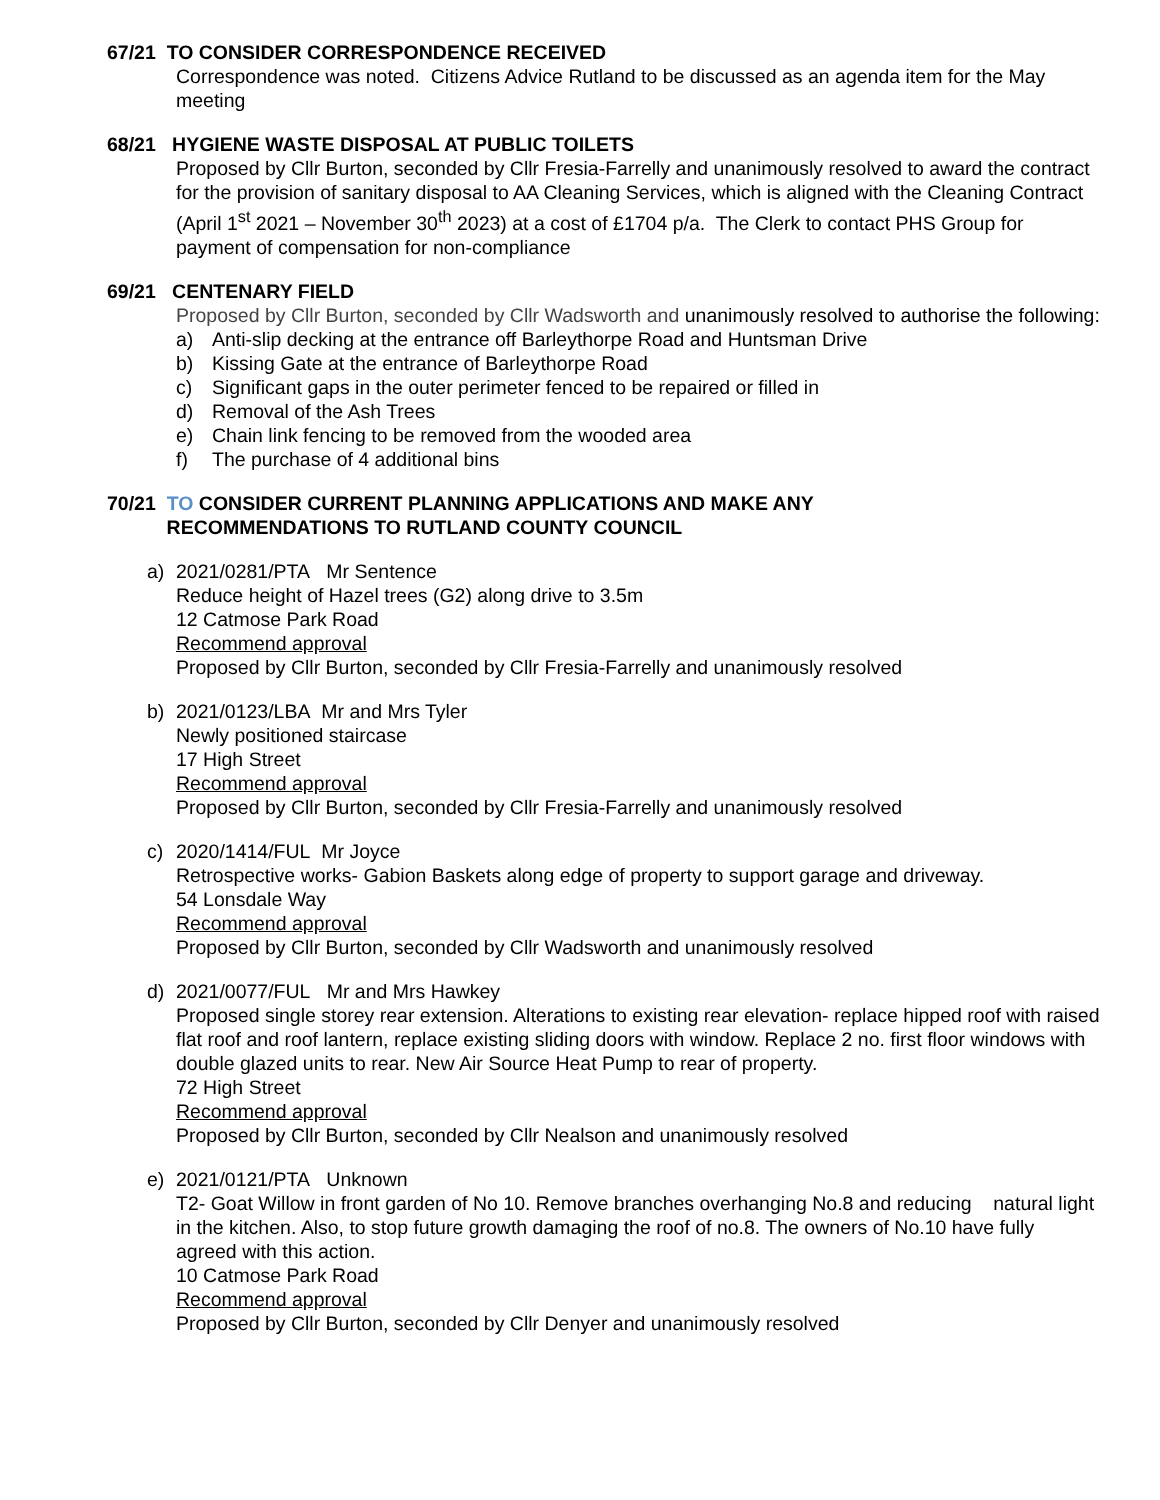67/21 TO CONSIDER CORRESPONDENCE RECEIVED
Correspondence was noted. Citizens Advice Rutland to be discussed as an agenda item for the May meeting
68/21 HYGIENE WASTE DISPOSAL AT PUBLIC TOILETS
Proposed by Cllr Burton, seconded by Cllr Fresia-Farrelly and unanimously resolved to award the contract for the provision of sanitary disposal to AA Cleaning Services, which is aligned with the Cleaning Contract (April 1<sup>st</sup> 2021 – November 30<sup>th</sup> 2023) at a cost of £1704 p/a. The Clerk to contact PHS Group for payment of compensation for non-compliance
69/21 CENTENARY FIELD
Proposed by Cllr Burton, seconded by Cllr Wadsworth and unanimously resolved to authorise the following:
a) Anti-slip decking at the entrance off Barleythorpe Road and Huntsman Drive
b) Kissing Gate at the entrance of Barleythorpe Road
c) Significant gaps in the outer perimeter fenced to be repaired or filled in
d) Removal of the Ash Trees
e) Chain link fencing to be removed from the wooded area
f) The purchase of 4 additional bins
70/21 TO CONSIDER CURRENT PLANNING APPLICATIONS AND MAKE ANY
RECOMMENDATIONS TO RUTLAND COUNTY COUNCIL
a) 2021/0281/PTA Mr Sentence
Reduce height of Hazel trees (G2) along drive to 3.5m
12 Catmose Park Road
Recommend approval
Proposed by Cllr Burton, seconded by Cllr Fresia-Farrelly and unanimously resolved
b) 2021/0123/LBA Mr and Mrs Tyler
Newly positioned staircase
17 High Street
Recommend approval
Proposed by Cllr Burton, seconded by Cllr Fresia-Farrelly and unanimously resolved
c) 2020/1414/FUL Mr Joyce
Retrospective works- Gabion Baskets along edge of property to support garage and driveway.
54 Lonsdale Way
Recommend approval
Proposed by Cllr Burton, seconded by Cllr Wadsworth and unanimously resolved
d) 2021/0077/FUL Mr and Mrs Hawkey
Proposed single storey rear extension. Alterations to existing rear elevation- replace hipped roof with raised flat roof and roof lantern, replace existing sliding doors with window. Replace 2 no. first floor windows with double glazed units to rear. New Air Source Heat Pump to rear of property.
72 High Street
Recommend approval
Proposed by Cllr Burton, seconded by Cllr Nealson and unanimously resolved
e) 2021/0121/PTA Unknown
T2- Goat Willow in front garden of No 10. Remove branches overhanging No.8 and reducing natural light in the kitchen. Also, to stop future growth damaging the roof of no.8. The owners of No.10 have fully agreed with this action.
10 Catmose Park Road
Recommend approval
Proposed by Cllr Burton, seconded by Cllr Denyer and unanimously resolved